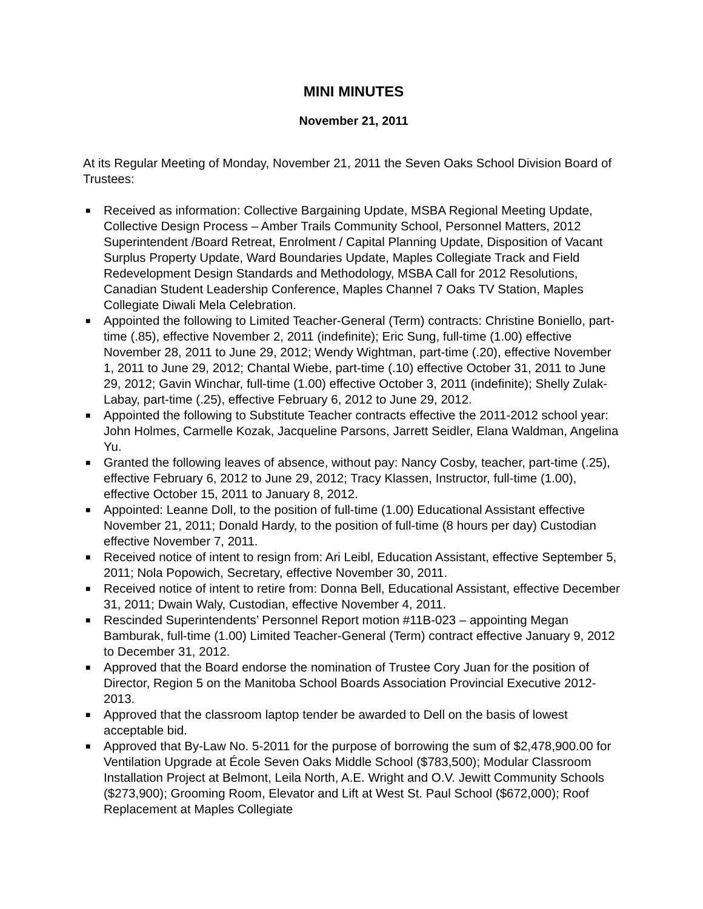MINI MINUTES
November 21, 2011
At its Regular Meeting of Monday, November 21, 2011 the Seven Oaks School Division Board of Trustees:
■ Received as information: Collective Bargaining Update, MSBA Regional Meeting Update, Collective Design Process – Amber Trails Community School, Personnel Matters, 2012 Superintendent /Board Retreat, Enrolment / Capital Planning Update, Disposition of Vacant Surplus Property Update, Ward Boundaries Update, Maples Collegiate Track and Field Redevelopment Design Standards and Methodology, MSBA Call for 2012 Resolutions, Canadian Student Leadership Conference, Maples Channel 7 Oaks TV Station, Maples Collegiate Diwali Mela Celebration.
■ Appointed the following to Limited Teacher-General (Term) contracts: Christine Boniello, part-time (.85), effective November 2, 2011 (indefinite); Eric Sung, full-time (1.00) effective November 28, 2011 to June 29, 2012; Wendy Wightman, part-time (.20), effective November 1, 2011 to June 29, 2012; Chantal Wiebe, part-time (.10) effective October 31, 2011 to June 29, 2012; Gavin Winchar, full-time (1.00) effective October 3, 2011 (indefinite); Shelly Zulak-Labay, part-time (.25), effective February 6, 2012 to June 29, 2012.
■ Appointed the following to Substitute Teacher contracts effective the 2011-2012 school year: John Holmes, Carmelle Kozak, Jacqueline Parsons, Jarrett Seidler, Elana Waldman, Angelina Yu.
■ Granted the following leaves of absence, without pay: Nancy Cosby, teacher, part-time (.25), effective February 6, 2012 to June 29, 2012; Tracy Klassen, Instructor, full-time (1.00), effective October 15, 2011 to January 8, 2012.
■ Appointed: Leanne Doll, to the position of full-time (1.00) Educational Assistant effective November 21, 2011; Donald Hardy, to the position of full-time (8 hours per day) Custodian effective November 7, 2011.
■ Received notice of intent to resign from: Ari Leibl, Education Assistant, effective September 5, 2011; Nola Popowich, Secretary, effective November 30, 2011.
■ Received notice of intent to retire from: Donna Bell, Educational Assistant, effective December 31, 2011; Dwain Waly, Custodian, effective November 4, 2011.
■ Rescinded Superintendents’ Personnel Report motion #11B-023 – appointing Megan Bamburak, full-time (1.00) Limited Teacher-General (Term) contract effective January 9, 2012 to December 31, 2012.
■ Approved that the Board endorse the nomination of Trustee Cory Juan for the position of Director, Region 5 on the Manitoba School Boards Association Provincial Executive 2012-2013.
■ Approved that the classroom laptop tender be awarded to Dell on the basis of lowest acceptable bid.
■ Approved that By-Law No. 5-2011 for the purpose of borrowing the sum of $2,478,900.00 for Ventilation Upgrade at École Seven Oaks Middle School ($783,500); Modular Classroom Installation Project at Belmont, Leila North, A.E. Wright and O.V. Jewitt Community Schools ($273,900); Grooming Room, Elevator and Lift at West St. Paul School ($672,000); Roof Replacement at Maples Collegiate